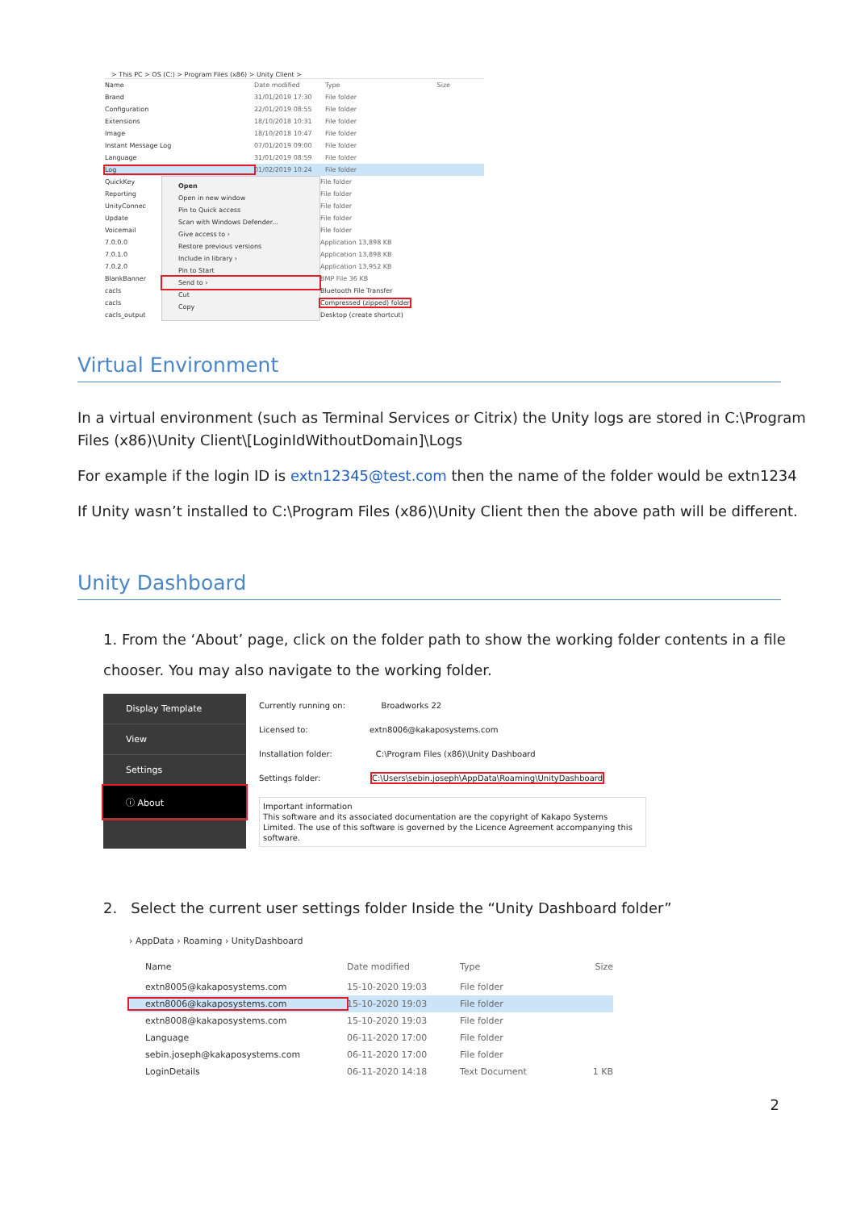> This PC > OS (C:) > Program Files (x86) > Unity Client >
Name Date modified Type Size
Brand 31/01/2019 17:30 File folder
Configuration 22/01/2019 08:55 File folder
Extensions 18/10/2018 10:31 File folder
Image 18/10/2018 10:47 File folder
Instant Message Log 07/01/2019 09:00 File folder
Language 31/01/2019 08:59 File folder
Log 01/02/2019 10:24 File folder
QuickKey
Reporting
UnityConnec
Update
Voicemail
7.0.0.0
7.0.1.0
7.0.2.0
BlankBanner
cacls
cacls
cacls_output
Open
Open in new window
Pin to Quick access
Scan with Windows Defender...
Give access to ›
Restore previous versions
Include in library ›
Pin to Start
Send to ›
Cut
Copy
File folder
File folder
File folder
File folder
File folder
Application 13,898 KB
Application 13,898 KB
Application 13,952 KB
BMP File 36 KB
Bluetooth File Transfer
Compressed (zipped) folder
Desktop (create shortcut)
Virtual Environment
In a virtual environment (such as Terminal Services or Citrix) the Unity logs are stored in C:\Program Files (x86)\Unity Client\[LoginIdWithoutDomain]\Logs
For example if the login ID is extn12345@test.com then the name of the folder would be extn1234
If Unity wasn’t installed to C:\Program Files (x86)\Unity Client then the above path will be different.
Unity Dashboard
1. From the ‘About’ page, click on the folder path to show the working folder contents in a file chooser. You may also navigate to the working folder.
Display Template
View
Settings
ⓘ About
Currently running on: Broadworks 22
Licensed to: extn8006@kakaposystems.com
Installation folder: C:\Program Files (x86)\Unity Dashboard
Settings folder: C:\Users\sebin.joseph\AppData\Roaming\UnityDashboard
Important information
This software and its associated documentation are the copyright of Kakapo Systems Limited. The use of this software is governed by the Licence Agreement accompanying this software.
2. Select the current user settings folder Inside the “Unity Dashboard folder”
› AppData › Roaming › UnityDashboard
Name Date modified Type Size
extn8005@kakaposystems.com 15-10-2020 19:03 File folder
extn8006@kakaposystems.com 15-10-2020 19:03 File folder
extn8008@kakaposystems.com 15-10-2020 19:03 File folder
Language 06-11-2020 17:00 File folder
sebin.joseph@kakaposystems.com 06-11-2020 17:00 File folder
LoginDetails 06-11-2020 14:18 Text Document 1 KB
2